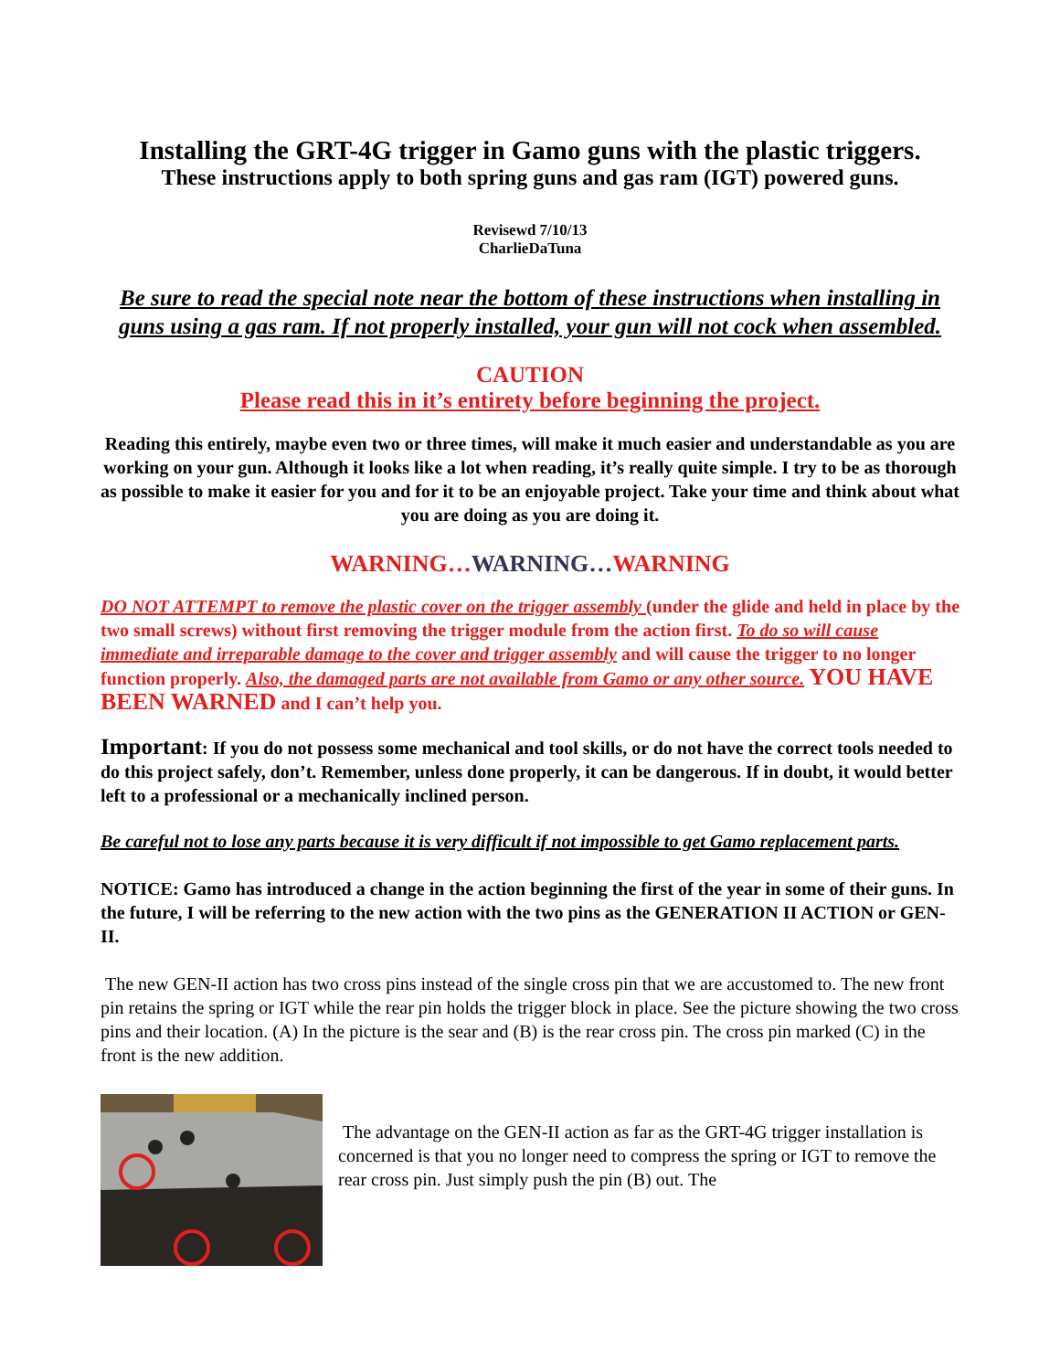Installing the GRT-4G trigger in Gamo guns with the plastic triggers.
These instructions apply to both spring guns and gas ram (IGT) powered guns.
Revisewd 7/10/13
CharlieDaTuna
Be sure to read the special note near the bottom of these instructions when installing in guns using a gas ram. If not properly installed, your gun will not cock when assembled.
CAUTION
Please read this in it’s entirety before beginning the project.
Reading this entirely, maybe even two or three times, will make it much easier and understandable as you are working on your gun. Although it looks like a lot when reading, it’s really quite simple. I try to be as thorough as possible to make it easier for you and for it to be an enjoyable project. Take your time and think about what you are doing as you are doing it.
WARNING…WARNING…WARNING
DO NOT ATTEMPT to remove the plastic cover on the trigger assembly (under the glide and held in place by the two small screws) without first removing the trigger module from the action first. To do so will cause immediate and irreparable damage to the cover and trigger assembly and will cause the trigger to no longer function properly. Also, the damaged parts are not available from Gamo or any other source. YOU HAVE BEEN WARNED and I can’t help you.
Important: If you do not possess some mechanical and tool skills, or do not have the correct tools needed to do this project safely, don’t. Remember, unless done properly, it can be dangerous. If in doubt, it would better left to a professional or a mechanically inclined person.
Be careful not to lose any parts because it is very difficult if not impossible to get Gamo replacement parts.
NOTICE: Gamo has introduced a change in the action beginning the first of the year in some of their guns. In the future, I will be referring to the new action with the two pins as the GENERATION II ACTION or GEN-II.
The new GEN-II action has two cross pins instead of the single cross pin that we are accustomed to. The new front pin retains the spring or IGT while the rear pin holds the trigger block in place. See the picture showing the two cross pins and their location. (A) In the picture is the sear and (B) is the rear cross pin. The cross pin marked (C) in the front is the new addition.
The advantage on the GEN-II action as far as the GRT-4G trigger installation is concerned is that you no longer need to compress the spring or IGT to remove the rear cross pin. Just simply push the pin (B) out. The